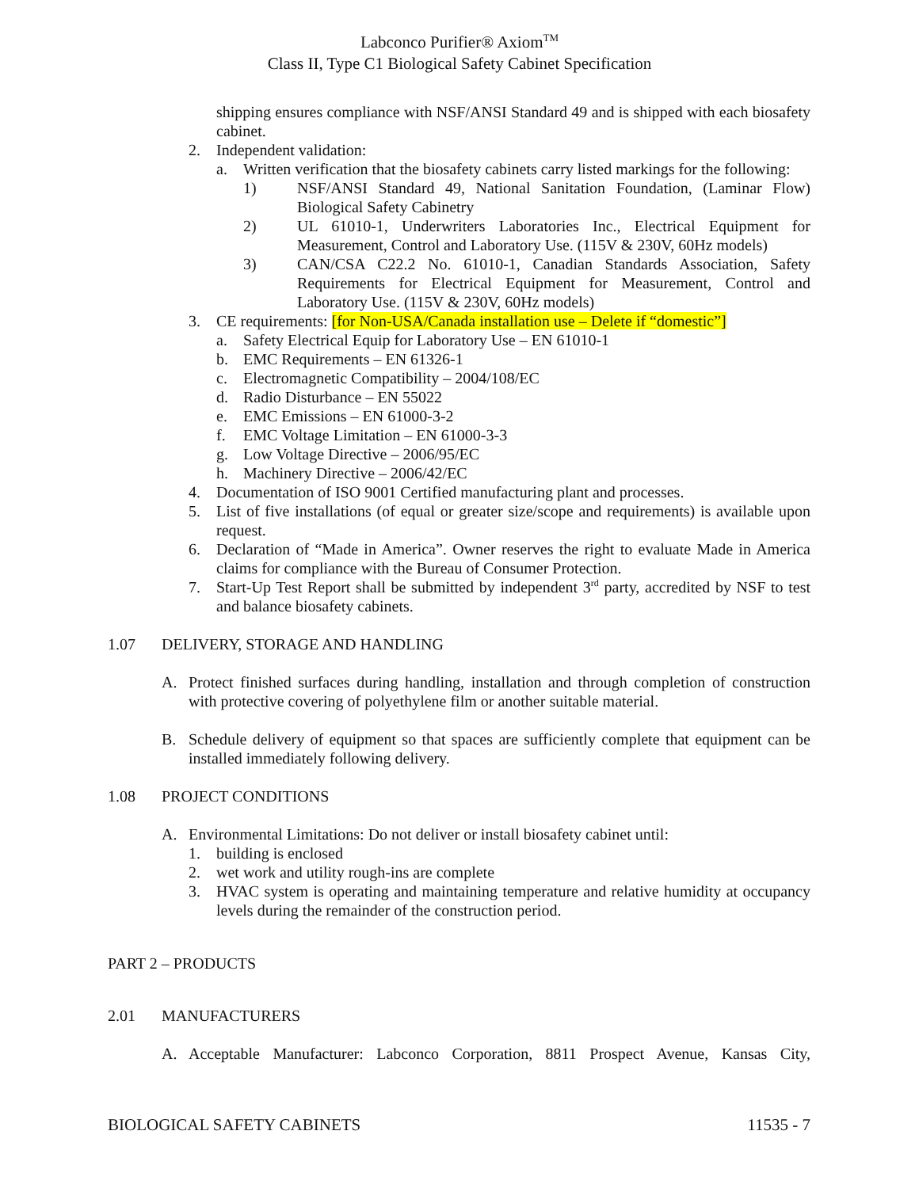Labconco Purifier® Axiom<sup>TM</sup>
Class II, Type C1 Biological Safety Cabinet Specification
shipping ensures compliance with NSF/ANSI Standard 49 and is shipped with each biosafety cabinet.
2. Independent validation:
a. Written verification that the biosafety cabinets carry listed markings for the following:
1) NSF/ANSI Standard 49, National Sanitation Foundation, (Laminar Flow) Biological Safety Cabinetry
2) UL 61010-1, Underwriters Laboratories Inc., Electrical Equipment for Measurement, Control and Laboratory Use. (115V & 230V, 60Hz models)
3) CAN/CSA C22.2 No. 61010-1, Canadian Standards Association, Safety Requirements for Electrical Equipment for Measurement, Control and Laboratory Use. (115V & 230V, 60Hz models)
3. CE requirements: [for Non-USA/Canada installation use – Delete if “domestic”]
a. Safety Electrical Equip for Laboratory Use – EN 61010-1
b. EMC Requirements – EN 61326-1
c. Electromagnetic Compatibility – 2004/108/EC
d. Radio Disturbance – EN 55022
e. EMC Emissions – EN 61000-3-2
f. EMC Voltage Limitation – EN 61000-3-3
g. Low Voltage Directive – 2006/95/EC
h. Machinery Directive – 2006/42/EC
4. Documentation of ISO 9001 Certified manufacturing plant and processes.
5. List of five installations (of equal or greater size/scope and requirements) is available upon request.
6. Declaration of “Made in America”. Owner reserves the right to evaluate Made in America claims for compliance with the Bureau of Consumer Protection.
7. Start-Up Test Report shall be submitted by independent 3<sup>rd</sup> party, accredited by NSF to test and balance biosafety cabinets.
1.07 DELIVERY, STORAGE AND HANDLING
A. Protect finished surfaces during handling, installation and through completion of construction with protective covering of polyethylene film or another suitable material.
B. Schedule delivery of equipment so that spaces are sufficiently complete that equipment can be installed immediately following delivery.
1.08 PROJECT CONDITIONS
A. Environmental Limitations: Do not deliver or install biosafety cabinet until:
1. building is enclosed
2. wet work and utility rough-ins are complete
3. HVAC system is operating and maintaining temperature and relative humidity at occupancy levels during the remainder of the construction period.
PART 2 – PRODUCTS
2.01 MANUFACTURERS
A. Acceptable Manufacturer: Labconco Corporation, 8811 Prospect Avenue, Kansas City,
BIOLOGICAL SAFETY CABINETS 11535 - 7